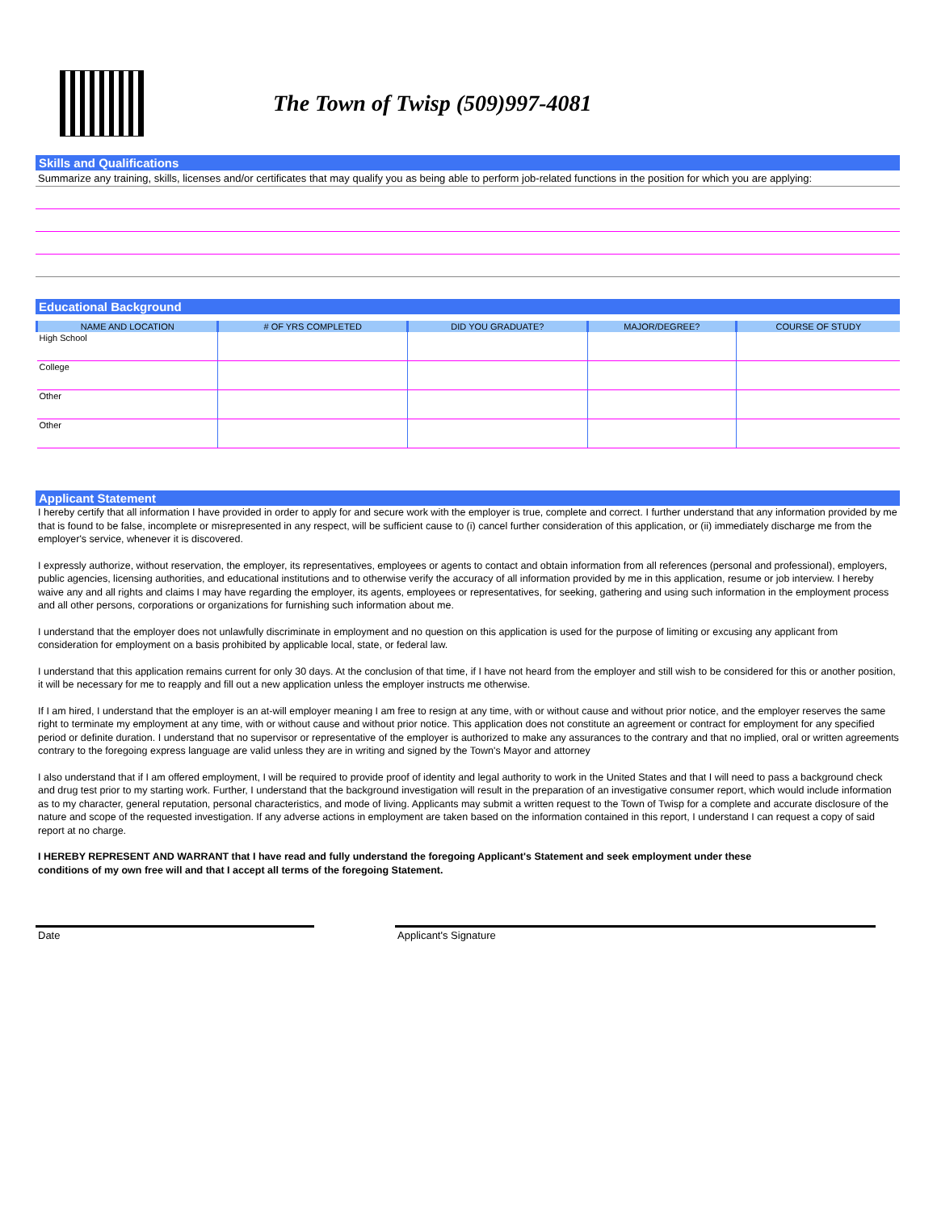The Town of Twisp (509)997-4081
Skills and Qualifications
Summarize any training, skills, licenses and/or certificates that may qualify you as being able to perform job-related functions in the position for which you are applying:
Educational Background
| NAME AND LOCATION | # OF YRS COMPLETED | DID YOU GRADUATE? | MAJOR/DEGREE? | COURSE OF STUDY |
| --- | --- | --- | --- | --- |
| High School | | | | |
| College | | | | |
| Other | | | | |
| Other | | | | |
Applicant Statement
I hereby certify that all information I have provided in order to apply for and secure work with the employer is true, complete and correct. I further understand that any information provided by me that is found to be false, incomplete or misrepresented in any respect, will be sufficient cause to (i) cancel further consideration of this application, or (ii) immediately discharge me from the employer's service, whenever it is discovered.
I expressly authorize, without reservation, the employer, its representatives, employees or agents to contact and obtain information from all references (personal and professional), employers, public agencies, licensing authorities, and educational institutions and to otherwise verify the accuracy of all information provided by me in this application, resume or job interview. I hereby waive any and all rights and claims I may have regarding the employer, its agents, employees or representatives, for seeking, gathering and using such information in the employment process and all other persons, corporations or organizations for furnishing such information about me.
I understand that the employer does not unlawfully discriminate in employment and no question on this application is used for the purpose of limiting or excusing any applicant from consideration for employment on a basis prohibited by applicable local, state, or federal law.
I understand that this application remains current for only 30 days. At the conclusion of that time, if I have not heard from the employer and still wish to be considered for this or another position, it will be necessary for me to reapply and fill out a new application unless the employer instructs me otherwise.
If I am hired, I understand that the employer is an at-will employer meaning I am free to resign at any time, with or without cause and without prior notice, and the employer reserves the same right to terminate my employment at any time, with or without cause and without prior notice. This application does not constitute an agreement or contract for employment for any specified period or definite duration. I understand that no supervisor or representative of the employer is authorized to make any assurances to the contrary and that no implied, oral or written agreements contrary to the foregoing express language are valid unless they are in writing and signed by the Town's Mayor and attorney
I also understand that if I am offered employment, I will be required to provide proof of identity and legal authority to work in the United States and that I will need to pass a background check and drug test prior to my starting work. Further, I understand that the background investigation will result in the preparation of an investigative consumer report, which would include information as to my character, general reputation, personal characteristics, and mode of living. Applicants may submit a written request to the Town of Twisp for a complete and accurate disclosure of the nature and scope of the requested investigation. If any adverse actions in employment are taken based on the information contained in this report, I understand I can request a copy of said report at no charge.
I HEREBY REPRESENT AND WARRANT that I have read and fully understand the foregoing Applicant's Statement and seek employment under these conditions of my own free will and that I accept all terms of the foregoing Statement.
Date Applicant's Signature